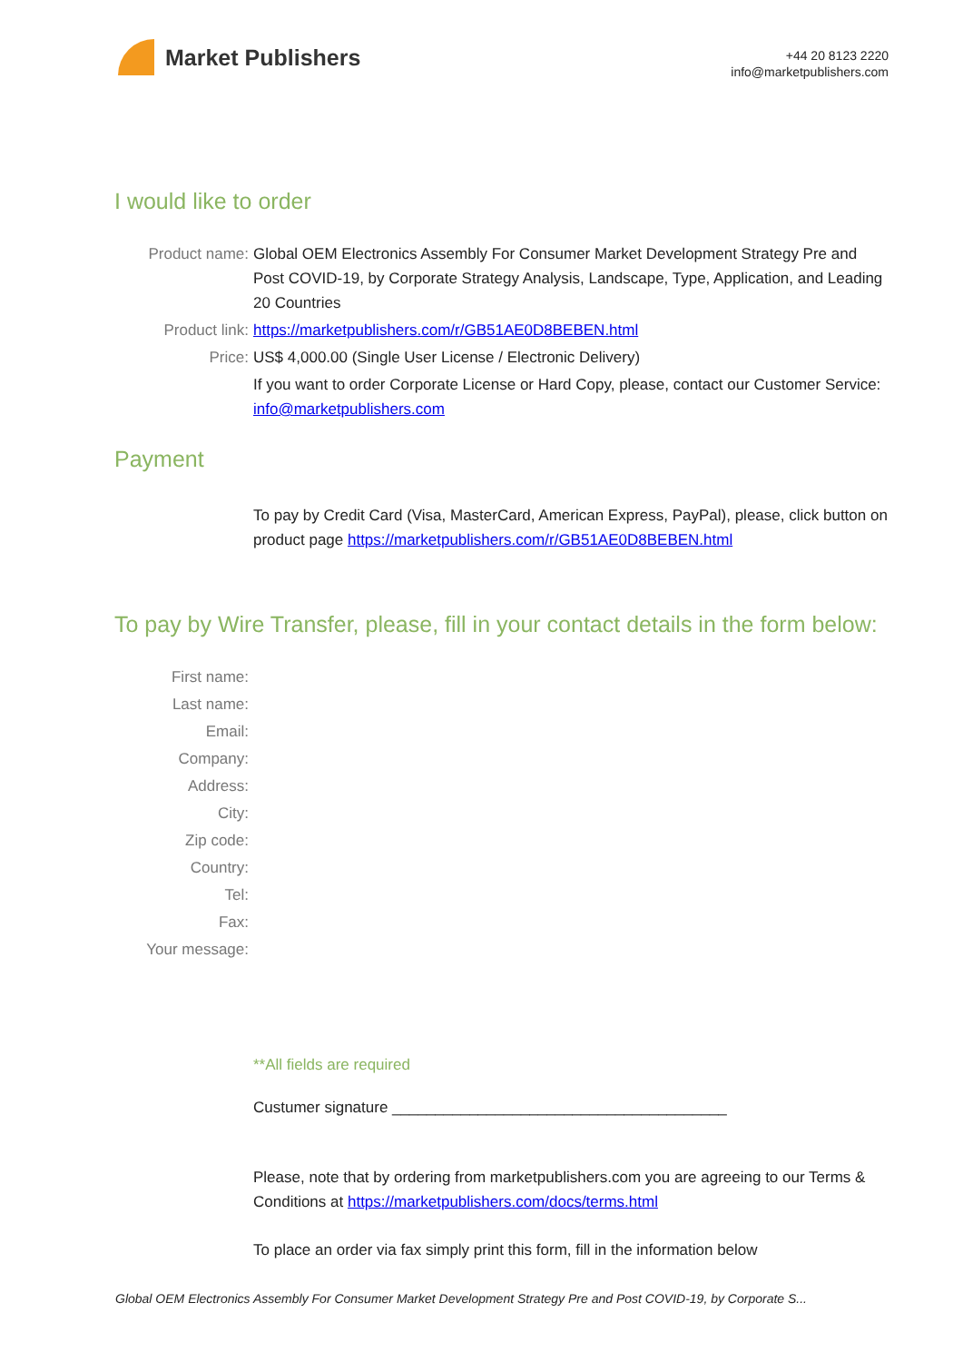Market Publishers
+44 20 8123 2220
info@marketpublishers.com
I would like to order
Product name: Global OEM Electronics Assembly For Consumer Market Development Strategy Pre and Post COVID-19, by Corporate Strategy Analysis, Landscape, Type, Application, and Leading 20 Countries
Product link: https://marketpublishers.com/r/GB51AE0D8BEBEN.html
Price: US$ 4,000.00 (Single User License / Electronic Delivery)
If you want to order Corporate License or Hard Copy, please, contact our Customer Service:
info@marketpublishers.com
Payment
To pay by Credit Card (Visa, MasterCard, American Express, PayPal), please, click button on product page https://marketpublishers.com/r/GB51AE0D8BEBEN.html
To pay by Wire Transfer, please, fill in your contact details in the form below:
First name:
Last name:
Email:
Company:
Address:
City:
Zip code:
Country:
Tel:
Fax:
Your message:
**All fields are required
Custumer signature _______________________________________
Please, note that by ordering from marketpublishers.com you are agreeing to our Terms & Conditions at https://marketpublishers.com/docs/terms.html
To place an order via fax simply print this form, fill in the information below
Global OEM Electronics Assembly For Consumer Market Development Strategy Pre and Post COVID-19, by Corporate S...